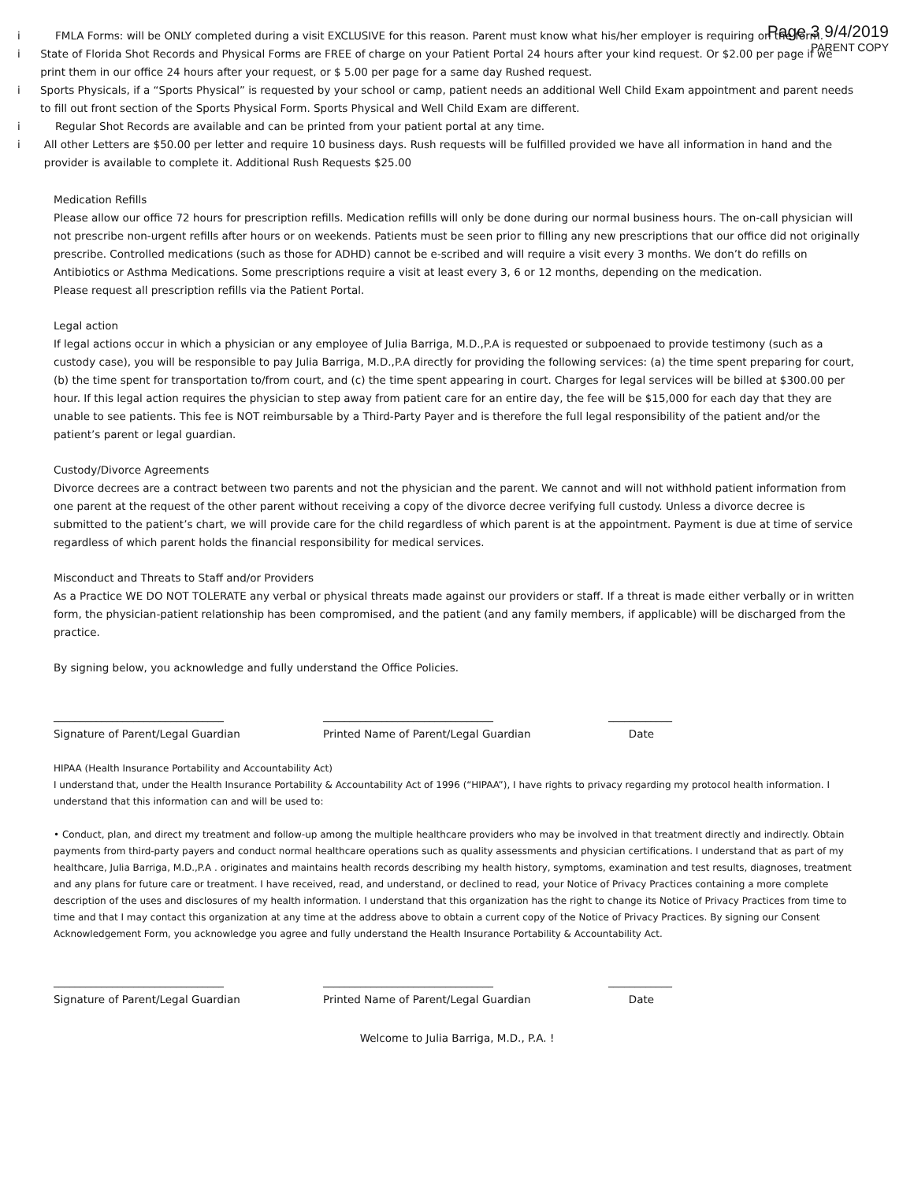Page 3 9/4/2019
PARENT COPY
i FMLA Forms: will be ONLY completed during a visit EXCLUSIVE for this reason. Parent must know what his/her employer is requiring on the form.
i State of Florida Shot Records and Physical Forms are FREE of charge on your Patient Portal 24 hours after your kind request. Or $2.00 per page if we print them in our office 24 hours after your request, or $ 5.00 per page for a same day Rushed request.
i Sports Physicals, if a “Sports Physical” is requested by your school or camp, patient needs an additional Well Child Exam appointment and parent needs to fill out front section of the Sports Physical Form. Sports Physical and Well Child Exam are different.
i Regular Shot Records are available and can be printed from your patient portal at any time.
i All other Letters are $50.00 per letter and require 10 business days. Rush requests will be fulfilled provided we have all information in hand and the provider is available to complete it. Additional Rush Requests $25.00
Medication Refills
Please allow our office 72 hours for prescription refills. Medication refills will only be done during our normal business hours. The on-call physician will not prescribe non-urgent refills after hours or on weekends. Patients must be seen prior to filling any new prescriptions that our office did not originally prescribe. Controlled medications (such as those for ADHD) cannot be e-scribed and will require a visit every 3 months. We don’t do refills on Antibiotics or Asthma Medications. Some prescriptions require a visit at least every 3, 6 or 12 months, depending on the medication.
Please request all prescription refills via the Patient Portal.
Legal action
If legal actions occur in which a physician or any employee of Julia Barriga, M.D.,P.A is requested or subpoenaed to provide testimony (such as a custody case), you will be responsible to pay Julia Barriga, M.D.,P.A directly for providing the following services: (a) the time spent preparing for court, (b) the time spent for transportation to/from court, and (c) the time spent appearing in court. Charges for legal services will be billed at $300.00 per hour. If this legal action requires the physician to step away from patient care for an entire day, the fee will be $15,000 for each day that they are unable to see patients. This fee is NOT reimbursable by a Third-Party Payer and is therefore the full legal responsibility of the patient and/or the patient’s parent or legal guardian.
Custody/Divorce Agreements
Divorce decrees are a contract between two parents and not the physician and the parent. We cannot and will not withhold patient information from one parent at the request of the other parent without receiving a copy of the divorce decree verifying full custody. Unless a divorce decree is submitted to the patient’s chart, we will provide care for the child regardless of which parent is at the appointment. Payment is due at time of service regardless of which parent holds the financial responsibility for medical services.
Misconduct and Threats to Staff and/or Providers
As a Practice WE DO NOT TOLERATE any verbal or physical threats made against our providers or staff. If a threat is made either verbally or in written form, the physician-patient relationship has been compromised, and the patient (and any family members, if applicable) will be discharged from the practice.
By signing below, you acknowledge and fully understand the Office Policies.
________________________________
Signature of Parent/Legal Guardian
________________________________
Printed Name of Parent/Legal Guardian
____________
Date
HIPAA (Health Insurance Portability and Accountability Act)
I understand that, under the Health Insurance Portability & Accountability Act of 1996 (“HIPAA”), I have rights to privacy regarding my protocol health information. I understand that this information can and will be used to:
• Conduct, plan, and direct my treatment and follow-up among the multiple healthcare providers who may be involved in that treatment directly and indirectly. Obtain payments from third-party payers and conduct normal healthcare operations such as quality assessments and physician certifications. I understand that as part of my healthcare, Julia Barriga, M.D.,P.A . originates and maintains health records describing my health history, symptoms, examination and test results, diagnoses, treatment and any plans for future care or treatment. I have received, read, and understand, or declined to read, your Notice of Privacy Practices containing a more complete description of the uses and disclosures of my health information. I understand that this organization has the right to change its Notice of Privacy Practices from time to time and that I may contact this organization at any time at the address above to obtain a current copy of the Notice of Privacy Practices. By signing our Consent Acknowledgement Form, you acknowledge you agree and fully understand the Health Insurance Portability & Accountability Act.
________________________________
Signature of Parent/Legal Guardian
________________________________
Printed Name of Parent/Legal Guardian
____________
Date
Welcome to Julia Barriga, M.D., P.A. !